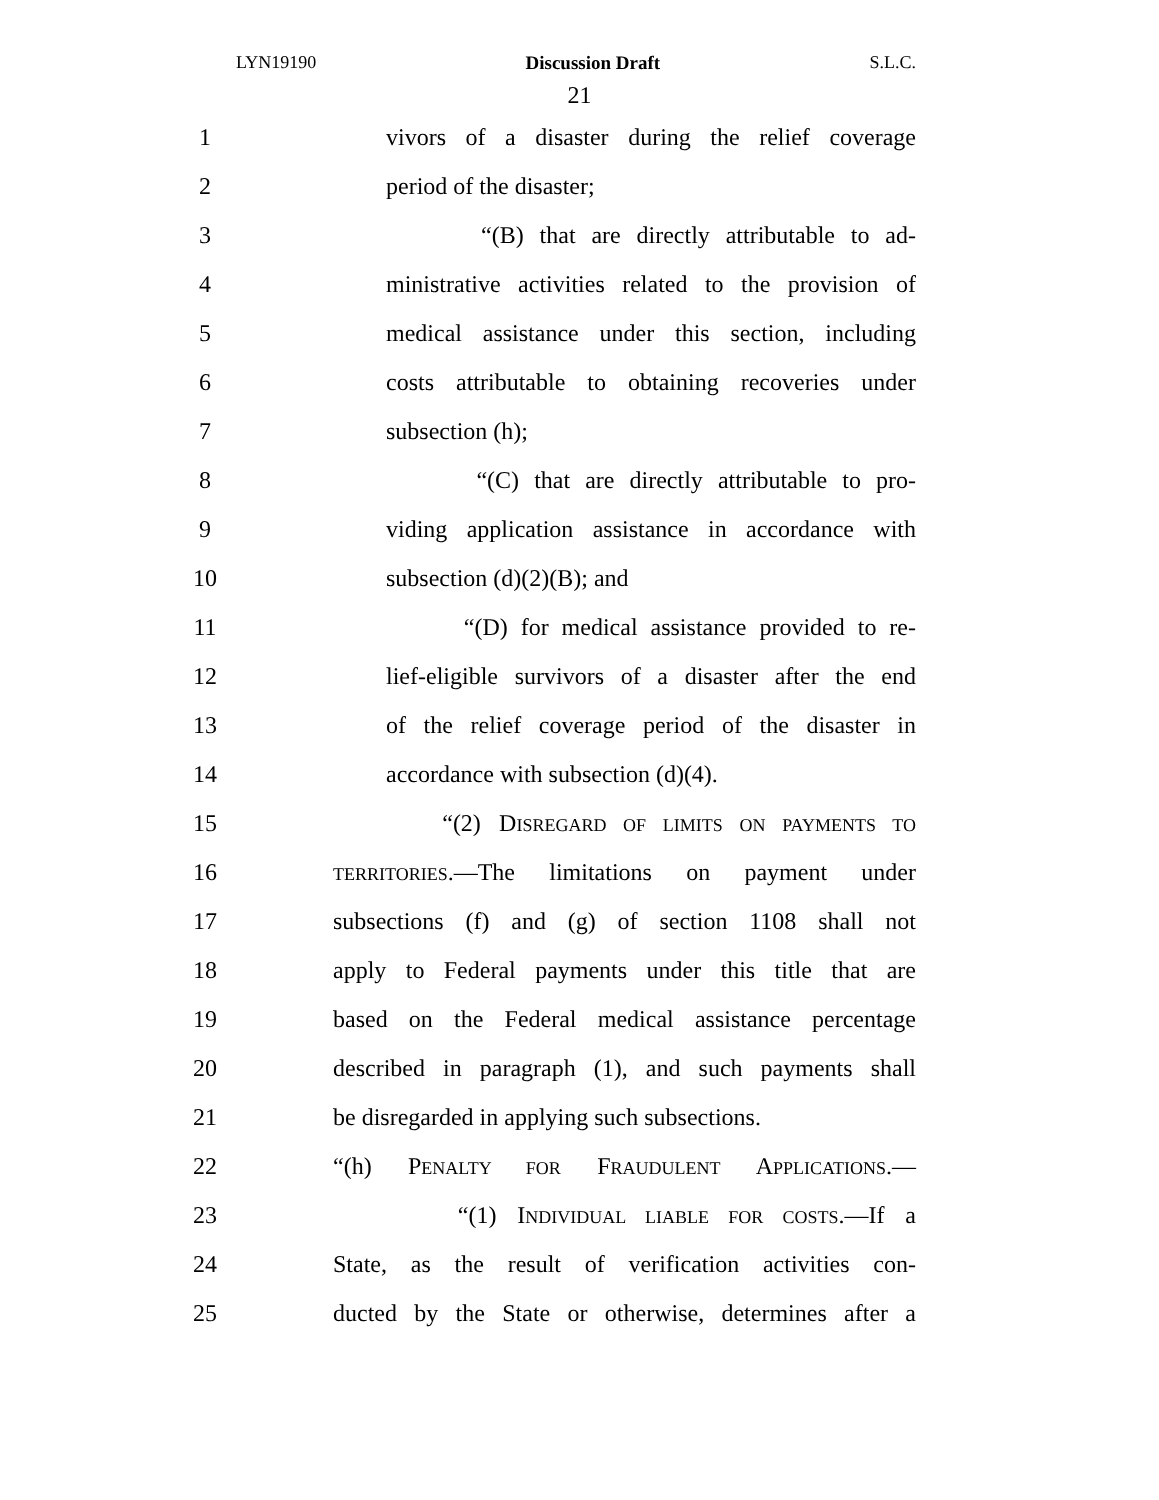LYN19190 Discussion Draft S.L.C.
21
1
vivors of a disaster during the relief coverage
2 period of the disaster;
3
“(B) that are directly attributable to ad-
4
ministrative activities related to the provision of
5
medical assistance under this section, including
6
costs attributable to obtaining recoveries under
7 subsection (h);
8
“(C) that are directly attributable to pro-
9
viding application assistance in accordance with
10 subsection (d)(2)(B); and
11
“(D) for medical assistance provided to re-
12
lief-eligible survivors of a disaster after the end
13
of the relief coverage period of the disaster in
14 accordance with subsection (d)(4).
15 “(2) DISREGARD OF LIMITS ON PAYMENTS TO
16
TERRITORIES.—The limitations on payment under
17
subsections (f) and (g) of section 1108 shall not
18
apply to Federal payments under this title that are
19
based on the Federal medical assistance percentage
20
described in paragraph (1), and such payments shall
21
be disregarded in applying such subsections.
22
“(h) PENALTY FOR FRAUDULENT APPLICATIONS.—
23 “(1) INDIVIDUAL LIABLE FOR COSTS.—If a
24
State, as the result of verification activities con-
25
ducted by the State or otherwise, determines after a